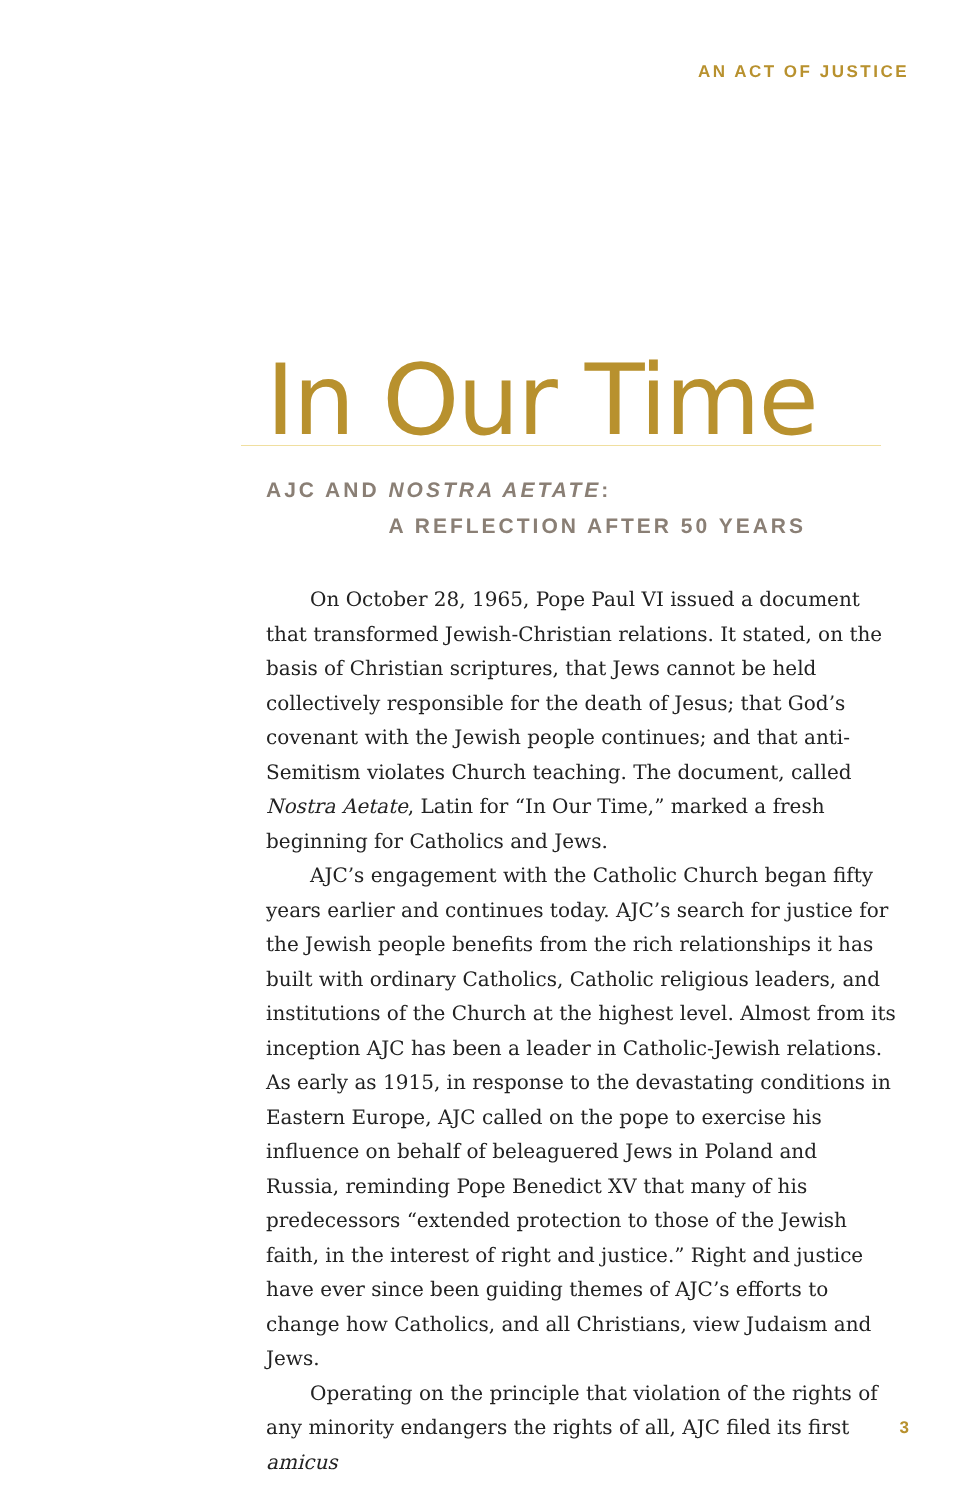AN ACT OF JUSTICE
In Our Time
AJC AND NOSTRA AETATE:
A REFLECTION AFTER 50 YEARS
On October 28, 1965, Pope Paul VI issued a document that transformed Jewish-Christian relations. It stated, on the basis of Christian scriptures, that Jews cannot be held collectively responsible for the death of Jesus; that God’s covenant with the Jewish people continues; and that anti-Semitism violates Church teaching. The document, called Nostra Aetate, Latin for “In Our Time,” marked a fresh beginning for Catholics and Jews.
AJC’s engagement with the Catholic Church began fifty years earlier and continues today. AJC’s search for justice for the Jewish people benefits from the rich relationships it has built with ordinary Catholics, Catholic religious leaders, and institutions of the Church at the highest level. Almost from its inception AJC has been a leader in Catholic-Jewish relations. As early as 1915, in response to the devastating conditions in Eastern Europe, AJC called on the pope to exercise his influence on behalf of beleaguered Jews in Poland and Russia, reminding Pope Benedict XV that many of his predecessors “extended protection to those of the Jewish faith, in the interest of right and justice.” Right and justice have ever since been guiding themes of AJC’s efforts to change how Catholics, and all Christians, view Judaism and Jews.
Operating on the principle that violation of the rights of any minority endangers the rights of all, AJC filed its first amicus
3